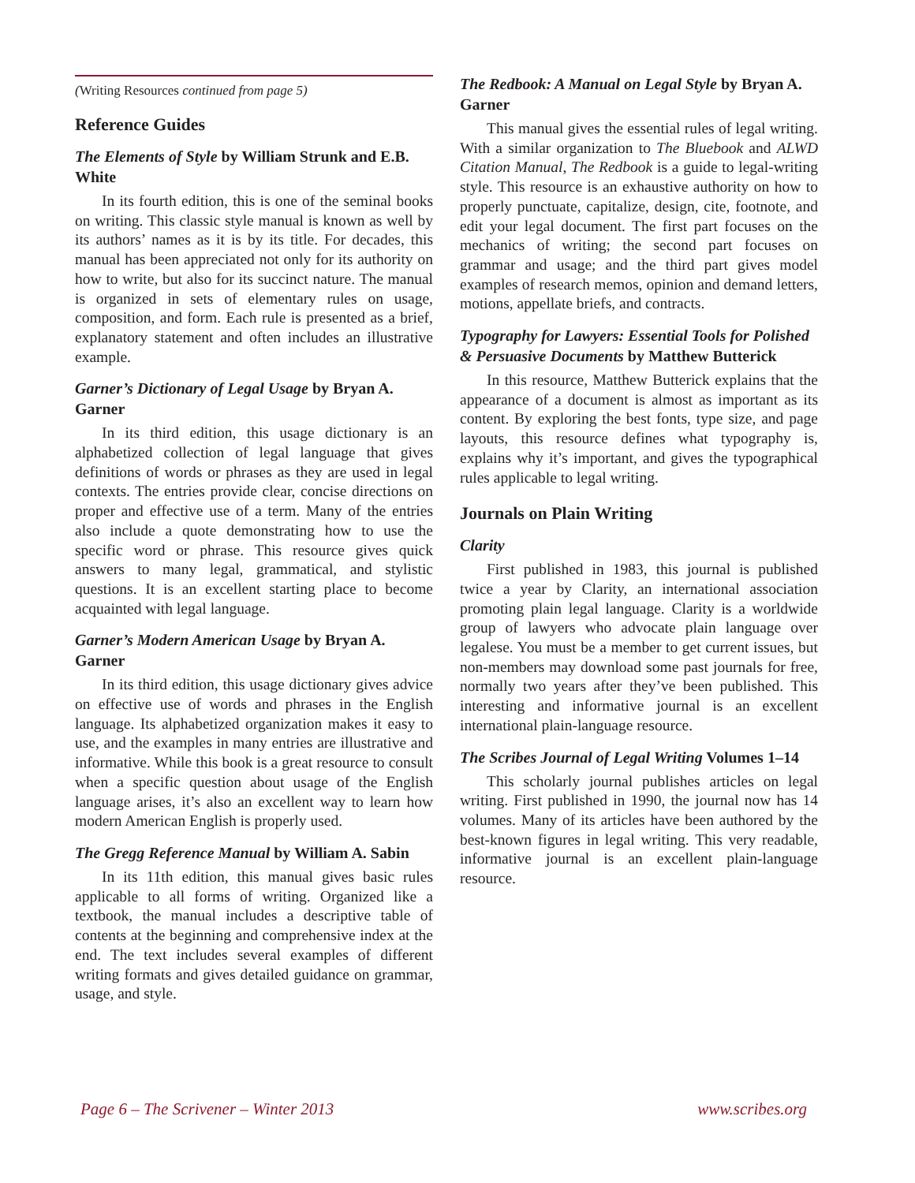(Writing Resources continued from page 5)
Reference Guides
The Elements of Style by William Strunk and E.B. White
In its fourth edition, this is one of the seminal books on writing. This classic style manual is known as well by its authors’ names as it is by its title. For decades, this manual has been appreciated not only for its authority on how to write, but also for its succinct nature. The manual is organized in sets of elementary rules on usage, composition, and form. Each rule is presented as a brief, explanatory statement and often includes an illustrative example.
Garner’s Dictionary of Legal Usage by Bryan A. Garner
In its third edition, this usage dictionary is an alphabetized collection of legal language that gives definitions of words or phrases as they are used in legal contexts. The entries provide clear, concise directions on proper and effective use of a term. Many of the entries also include a quote demonstrating how to use the specific word or phrase. This resource gives quick answers to many legal, grammatical, and stylistic questions. It is an excellent starting place to become acquainted with legal language.
Garner’s Modern American Usage by Bryan A. Garner
In its third edition, this usage dictionary gives advice on effective use of words and phrases in the English language. Its alphabetized organization makes it easy to use, and the examples in many entries are illustrative and informative. While this book is a great resource to consult when a specific question about usage of the English language arises, it’s also an excellent way to learn how modern American English is properly used.
The Gregg Reference Manual by William A. Sabin
In its 11th edition, this manual gives basic rules applicable to all forms of writing. Organized like a textbook, the manual includes a descriptive table of contents at the beginning and comprehensive index at the end. The text includes several examples of different writing formats and gives detailed guidance on grammar, usage, and style.
The Redbook: A Manual on Legal Style by Bryan A. Garner
This manual gives the essential rules of legal writing. With a similar organization to The Bluebook and ALWD Citation Manual, The Redbook is a guide to legal-writing style. This resource is an exhaustive authority on how to properly punctuate, capitalize, design, cite, footnote, and edit your legal document. The first part focuses on the mechanics of writing; the second part focuses on grammar and usage; and the third part gives model examples of research memos, opinion and demand letters, motions, appellate briefs, and contracts.
Typography for Lawyers: Essential Tools for Polished & Persuasive Documents by Matthew Butterick
In this resource, Matthew Butterick explains that the appearance of a document is almost as important as its content. By exploring the best fonts, type size, and page layouts, this resource defines what typography is, explains why it’s important, and gives the typographical rules applicable to legal writing.
Journals on Plain Writing
Clarity
First published in 1983, this journal is published twice a year by Clarity, an international association promoting plain legal language. Clarity is a worldwide group of lawyers who advocate plain language over legalese. You must be a member to get current issues, but non-members may download some past journals for free, normally two years after they’ve been published. This interesting and informative journal is an excellent international plain-language resource.
The Scribes Journal of Legal Writing Volumes 1–14
This scholarly journal publishes articles on legal writing. First published in 1990, the journal now has 14 volumes. Many of its articles have been authored by the best-known figures in legal writing. This very readable, informative journal is an excellent plain-language resource.
Page 6 – The Scrivener – Winter 2013 www.scribes.org